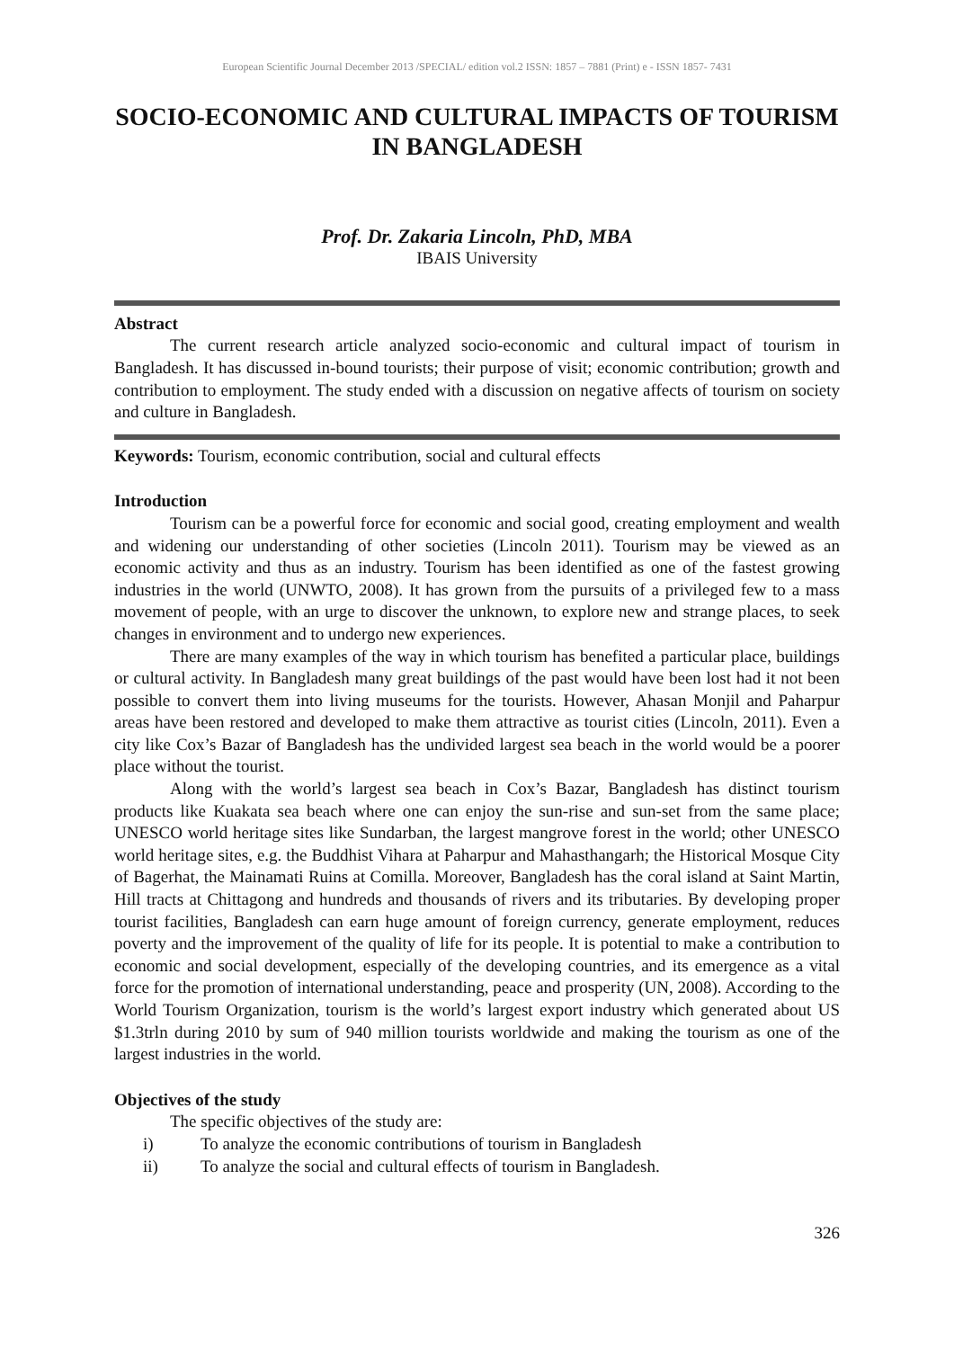European Scientific Journal December 2013 /SPECIAL/ edition vol.2 ISSN: 1857 – 7881 (Print) e - ISSN 1857- 7431
SOCIO-ECONOMIC AND CULTURAL IMPACTS OF TOURISM IN BANGLADESH
Prof. Dr. Zakaria Lincoln, PhD, MBA
IBAIS University
Abstract
The current research article analyzed socio-economic and cultural impact of tourism in Bangladesh. It has discussed in-bound tourists; their purpose of visit; economic contribution; growth and contribution to employment. The study ended with a discussion on negative affects of tourism on society and culture in Bangladesh.
Keywords: Tourism, economic contribution, social and cultural effects
Introduction
Tourism can be a powerful force for economic and social good, creating employment and wealth and widening our understanding of other societies (Lincoln 2011). Tourism may be viewed as an economic activity and thus as an industry. Tourism has been identified as one of the fastest growing industries in the world (UNWTO, 2008). It has grown from the pursuits of a privileged few to a mass movement of people, with an urge to discover the unknown, to explore new and strange places, to seek changes in environment and to undergo new experiences.
There are many examples of the way in which tourism has benefited a particular place, buildings or cultural activity. In Bangladesh many great buildings of the past would have been lost had it not been possible to convert them into living museums for the tourists. However, Ahasan Monjil and Paharpur areas have been restored and developed to make them attractive as tourist cities (Lincoln, 2011). Even a city like Cox’s Bazar of Bangladesh has the undivided largest sea beach in the world would be a poorer place without the tourist.
Along with the world’s largest sea beach in Cox’s Bazar, Bangladesh has distinct tourism products like Kuakata sea beach where one can enjoy the sun-rise and sun-set from the same place; UNESCO world heritage sites like Sundarban, the largest mangrove forest in the world; other UNESCO world heritage sites, e.g. the Buddhist Vihara at Paharpur and Mahasthangarh; the Historical Mosque City of Bagerhat, the Mainamati Ruins at Comilla. Moreover, Bangladesh has the coral island at Saint Martin, Hill tracts at Chittagong and hundreds and thousands of rivers and its tributaries. By developing proper tourist facilities, Bangladesh can earn huge amount of foreign currency, generate employment, reduces poverty and the improvement of the quality of life for its people. It is potential to make a contribution to economic and social development, especially of the developing countries, and its emergence as a vital force for the promotion of international understanding, peace and prosperity (UN, 2008). According to the World Tourism Organization, tourism is the world’s largest export industry which generated about US $1.3trln during 2010 by sum of 940 million tourists worldwide and making the tourism as one of the largest industries in the world.
Objectives of the study
The specific objectives of the study are:
i) To analyze the economic contributions of tourism in Bangladesh
ii) To analyze the social and cultural effects of tourism in Bangladesh.
326